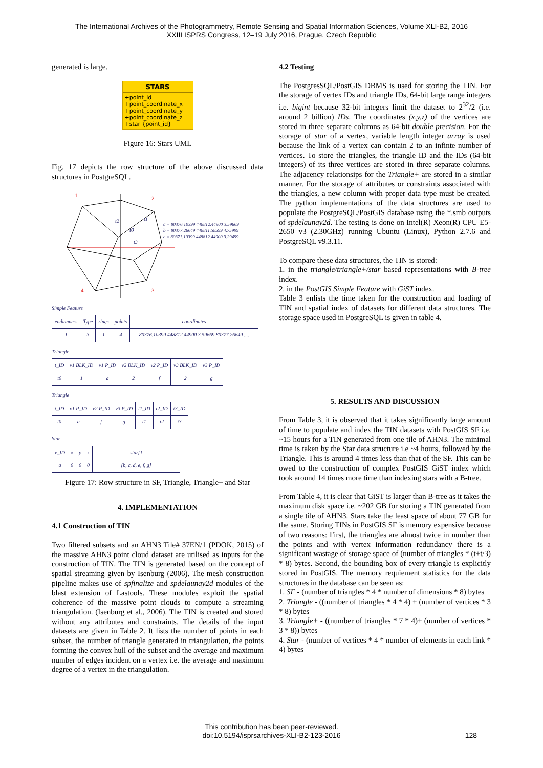The International Archives of the Photogrammetry, Remote Sensing and Spatial Information Sciences, Volume XLI-B2, 2016
XXIII ISPRS Congress, 12–19 July 2016, Prague, Czech Republic
generated is large.
STARS
+point_id
+point_coordinate_x
+point_coordinate_y
+point_coordinate_z
+star {point_id}
Figure 16: Stars UML
Fig. 17 depicts the row structure of the above discussed data structures in PostgreSQL.
1
2
3
4
t0
t1
t2
t3
a = 80376.10399 448812.44900 3.59669
b = 80377.26649 448811.58599 4.75999
c = 80371.10399 448812.44900 3.29499
Simple Feature
| endianness | Type | rings | points | coordinates |
| --- | --- | --- | --- | --- |
| 1 | 3 | 1 | 4 | 80376.10399 448812.44900 3.59669 80377.26649 .... |
Triangle
| t_ID | v1 BLK_ID | v1 P_ID | v2 BLK_ID | v2 P_ID | v3 BLK_ID | v3 P_ID |
| --- | --- | --- | --- | --- | --- | --- |
| t0 | 1 | a | 2 | f | 2 | g |
Triangle+
| t_ID | v1 P_ID | v2 P_ID | v3 P_ID | t1_ID | t2_ID | t3_ID |
| --- | --- | --- | --- | --- | --- | --- |
| t0 | a | f | g | t1 | t2 | t3 |
Star
| v_ID | x | y | z | star[] |
| --- | --- | --- | --- | --- |
| a | 0 | 0 | 0 | [b, c, d, e, f, g] |
Figure 17: Row structure in SF, Triangle, Triangle+ and Star
4. IMPLEMENTATION
4.1 Construction of TIN
Two filtered subsets and an AHN3 Tile# 37EN/1 (PDOK, 2015) of the massive AHN3 point cloud dataset are utilised as inputs for the construction of TIN. The TIN is generated based on the concept of spatial streaming given by Isenburg (2006). The mesh construction pipeline makes use of spfinalize and spdelaunay2d modules of the blast extension of Lastools. These modules exploit the spatial coherence of the massive point clouds to compute a streaming triangulation. (Isenburg et al., 2006). The TIN is created and stored without any attributes and constraints. The details of the input datasets are given in Table 2. It lists the number of points in each subset, the number of triangle generated in triangulation, the points forming the convex hull of the subset and the average and maximum number of edges incident on a vertex i.e. the average and maximum degree of a vertex in the triangulation.
4.2 Testing
The PostgresSQL/PostGIS DBMS is used for storing the TIN. For the storage of vertex IDs and triangle IDs, 64-bit large range integers i.e. bigint because 32-bit integers limit the dataset to 2<sup>32</sup>/2 (i.e. around 2 billion) IDs. The coordinates (x,y,z) of the vertices are stored in three separate columns as 64-bit double precision. For the storage of star of a vertex, variable length integer array is used because the link of a vertex can contain 2 to an infinte number of vertices. To store the triangles, the triangle ID and the IDs (64-bit integers) of its three vertices are stored in three separate columns. The adjacency relationsips for the Triangle+ are stored in a similar manner. For the storage of attributes or constraints associated with the triangles, a new column with proper data type must be created. The python implementations of the data structures are used to populate the PostgreSQL/PostGIS database using the *.smb outputs of spdelaunay2d. The testing is done on Intel(R) Xeon(R) CPU E5-2650 v3 (2.30GHz) running Ubuntu (Linux), Python 2.7.6 and PostgreSQL v9.3.11.
To compare these data structures, the TIN is stored:
1. in the triangle/triangle+/star based representations with B-tree index.
2. in the PostGIS Simple Feature with GiST index.
Table 3 enlists the time taken for the construction and loading of TIN and spatial index of datasets for different data structures. The storage space used in PostgreSQL is given in table 4.
5. RESULTS AND DISCUSSION
From Table 3, it is observed that it takes significantly large amount of time to populate and index the TIN datasets with PostGIS SF i.e. ~15 hours for a TIN generated from one tile of AHN3. The minimal time is taken by the Star data structure i.e ~4 hours, followed by the Triangle. This is around 4 times less than that of the SF. This can be owed to the construction of complex PostGIS GiST index which took around 14 times more time than indexing stars with a B-tree.
From Table 4, it is clear that GiST is larger than B-tree as it takes the maximum disk space i.e. ~202 GB for storing a TIN generated from a single tile of AHN3. Stars take the least space of about 77 GB for the same. Storing TINs in PostGIS SF is memory expensive because of two reasons: First, the triangles are almost twice in number than the points and with vertex information redundancy there is a significant wastage of storage space of (number of triangles * (t+t/3) * 8) bytes. Second, the bounding box of every triangle is explicitly stored in PostGIS. The memory requiement statistics for the data structures in the database can be seen as:
1. SF - (number of triangles * 4 * number of dimensions * 8) bytes
2. Triangle - ((number of triangles * 4 * 4) + (number of vertices * 3 * 8) bytes
3. Triangle+ - ((number of triangles * 7 * 4)+ (number of vertices * 3 * 8)) bytes
4. Star - (number of vertices * 4 * number of elements in each link * 4) bytes
This contribution has been peer-reviewed.
doi:10.5194/isprsarchives-XLI-B2-123-2016
128